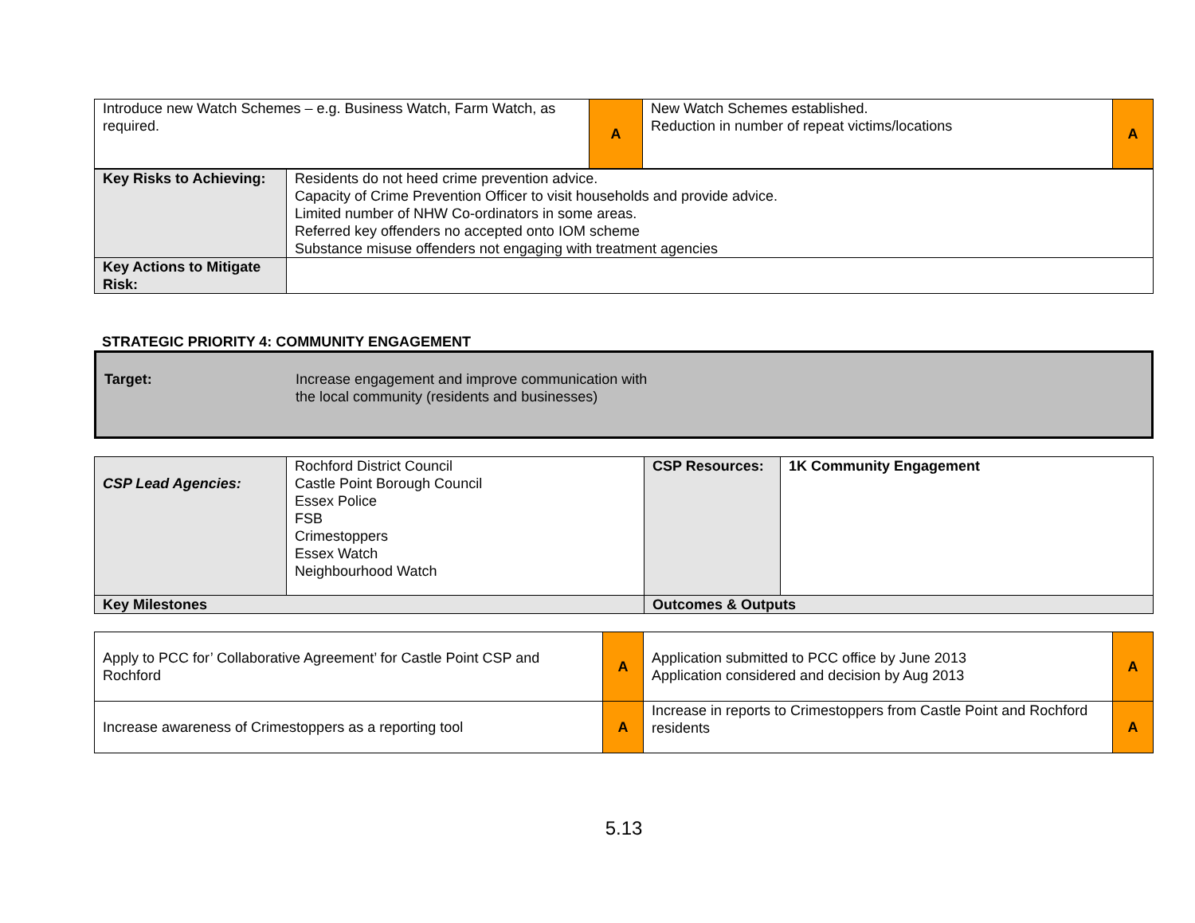| Introduce new Watch Schemes – e.g. Business Watch, Farm Watch, as required. | A | New Watch Schemes established. Reduction in number of repeat victims/locations | A |
| Key Risks to Achieving: | Residents do not heed crime prevention advice. Capacity of Crime Prevention Officer to visit households and provide advice. Limited number of NHW Co-ordinators in some areas. Referred key offenders no accepted onto IOM scheme Substance misuse offenders not engaging with treatment agencies |
| Key Actions to Mitigate Risk: | |
STRATEGIC PRIORITY 4: COMMUNITY ENGAGEMENT
| Target: | Increase engagement and improve communication with the local community (residents and businesses) |
| CSP Lead Agencies: | Rochford District Council Castle Point Borough Council Essex Police FSB Crimestoppers Essex Watch Neighbourhood Watch | CSP Resources: | 1K Community Engagement |
| Key Milestones | | Outcomes & Outputs | |
| Apply to PCC for’ Collaborative Agreement’ for Castle Point CSP and Rochford | A | Application submitted to PCC office by June 2013 Application considered and decision by Aug 2013 | A |
| Increase awareness of Crimestoppers as a reporting tool | A | Increase in reports to Crimestoppers from Castle Point and Rochford residents | A |
5.13